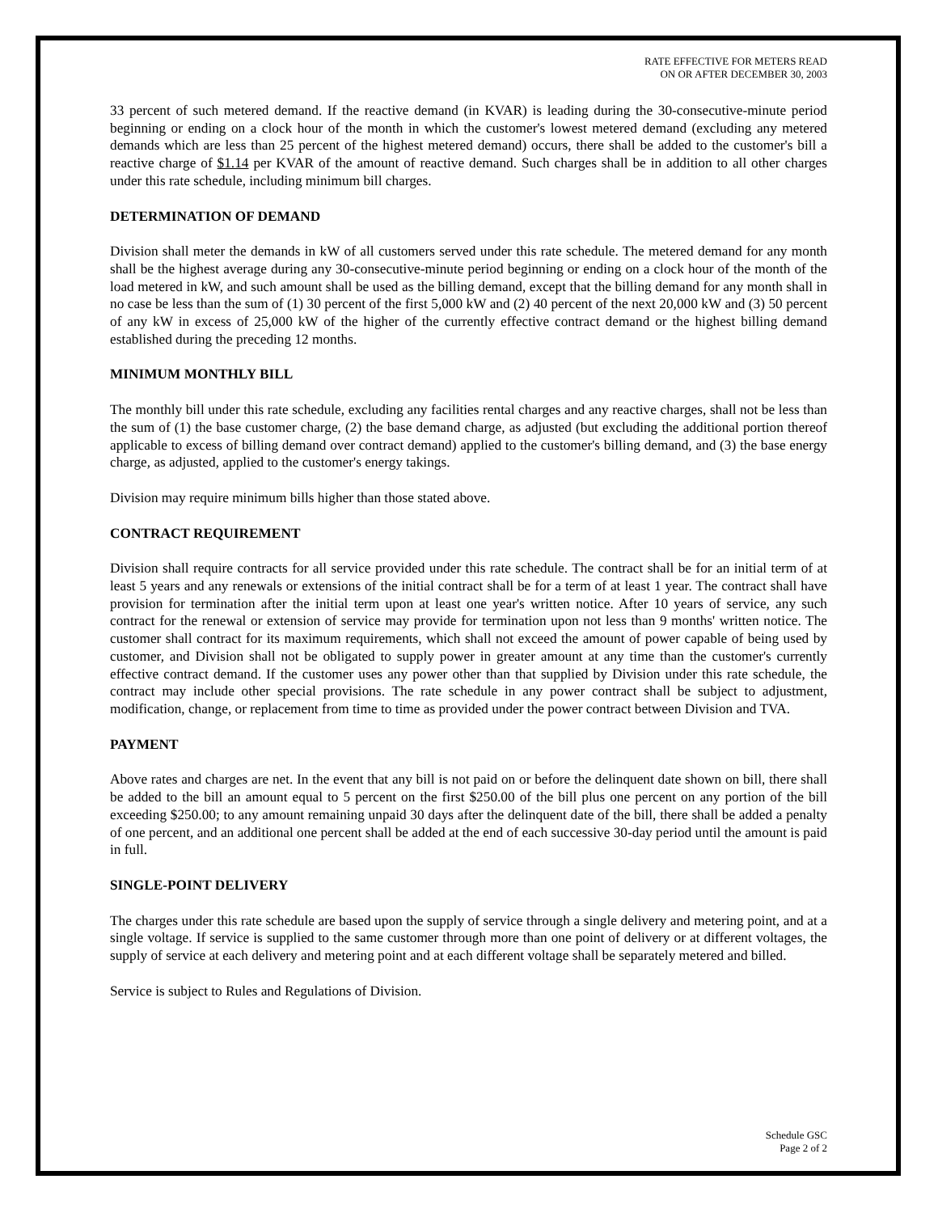RATE EFFECTIVE FOR METERS READ
ON OR AFTER DECEMBER 30, 2003
33 percent of such metered demand. If the reactive demand (in KVAR) is leading during the 30-consecutive-minute period beginning or ending on a clock hour of the month in which the customer's lowest metered demand (excluding any metered demands which are less than 25 percent of the highest metered demand) occurs, there shall be added to the customer's bill a reactive charge of $1.14 per KVAR of the amount of reactive demand. Such charges shall be in addition to all other charges under this rate schedule, including minimum bill charges.
DETERMINATION OF DEMAND
Division shall meter the demands in kW of all customers served under this rate schedule. The metered demand for any month shall be the highest average during any 30-consecutive-minute period beginning or ending on a clock hour of the month of the load metered in kW, and such amount shall be used as the billing demand, except that the billing demand for any month shall in no case be less than the sum of (1) 30 percent of the first 5,000 kW and (2) 40 percent of the next 20,000 kW and (3) 50 percent of any kW in excess of 25,000 kW of the higher of the currently effective contract demand or the highest billing demand established during the preceding 12 months.
MINIMUM MONTHLY BILL
The monthly bill under this rate schedule, excluding any facilities rental charges and any reactive charges, shall not be less than the sum of (1) the base customer charge, (2) the base demand charge, as adjusted (but excluding the additional portion thereof applicable to excess of billing demand over contract demand) applied to the customer's billing demand, and (3) the base energy charge, as adjusted, applied to the customer's energy takings.
Division may require minimum bills higher than those stated above.
CONTRACT REQUIREMENT
Division shall require contracts for all service provided under this rate schedule. The contract shall be for an initial term of at least 5 years and any renewals or extensions of the initial contract shall be for a term of at least 1 year. The contract shall have provision for termination after the initial term upon at least one year's written notice. After 10 years of service, any such contract for the renewal or extension of service may provide for termination upon not less than 9 months' written notice. The customer shall contract for its maximum requirements, which shall not exceed the amount of power capable of being used by customer, and Division shall not be obligated to supply power in greater amount at any time than the customer's currently effective contract demand. If the customer uses any power other than that supplied by Division under this rate schedule, the contract may include other special provisions. The rate schedule in any power contract shall be subject to adjustment, modification, change, or replacement from time to time as provided under the power contract between Division and TVA.
PAYMENT
Above rates and charges are net. In the event that any bill is not paid on or before the delinquent date shown on bill, there shall be added to the bill an amount equal to 5 percent on the first $250.00 of the bill plus one percent on any portion of the bill exceeding $250.00; to any amount remaining unpaid 30 days after the delinquent date of the bill, there shall be added a penalty of one percent, and an additional one percent shall be added at the end of each successive 30-day period until the amount is paid in full.
SINGLE-POINT DELIVERY
The charges under this rate schedule are based upon the supply of service through a single delivery and metering point, and at a single voltage. If service is supplied to the same customer through more than one point of delivery or at different voltages, the supply of service at each delivery and metering point and at each different voltage shall be separately metered and billed.
Service is subject to Rules and Regulations of Division.
Schedule GSC
Page 2 of 2